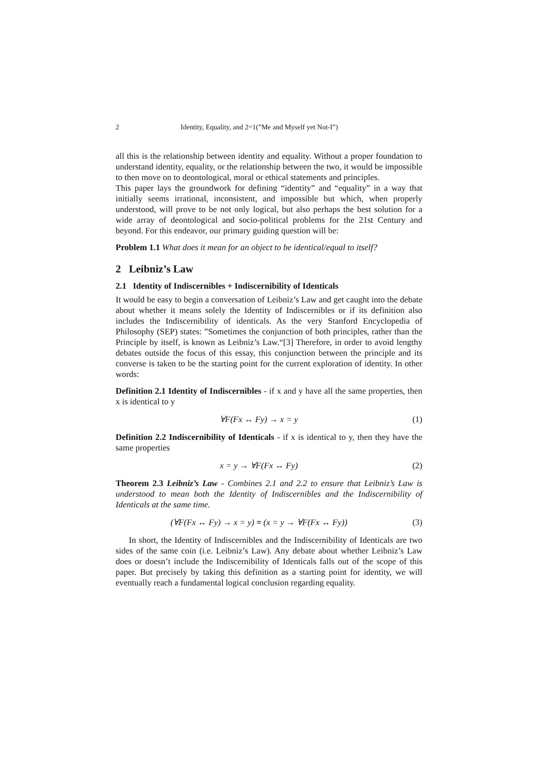2 Identity, Equality, and 2=1(”Me and Myself yet Not-I”)
all this is the relationship between identity and equality. Without a proper foundation to understand identity, equality, or the relationship between the two, it would be impossible to then move on to deontological, moral or ethical statements and principles.
This paper lays the groundwork for defining “identity” and “equality” in a way that initially seems irrational, inconsistent, and impossible but which, when properly understood, will prove to be not only logical, but also perhaps the best solution for a wide array of deontological and socio-political problems for the 21st Century and beyond. For this endeavor, our primary guiding question will be:
Problem 1.1 What does it mean for an object to be identical/equal to itself?
2 Leibniz’s Law
2.1 Identity of Indiscernibles + Indiscernibility of Identicals
It would be easy to begin a conversation of Leibniz’s Law and get caught into the debate about whether it means solely the Identity of Indiscernibles or if its definition also includes the Indiscernibility of identicals. As the very Stanford Encyclopedia of Philosophy (SEP) states: ”Sometimes the conjunction of both principles, rather than the Principle by itself, is known as Leibniz’s Law.“[3] Therefore, in order to avoid lengthy debates outside the focus of this essay, this conjunction between the principle and its converse is taken to be the starting point for the current exploration of identity. In other words:
Definition 2.1 Identity of Indiscernibles - if x and y have all the same properties, then x is identical to y
∀F(Fx ↔ Fy) → x = y (1)
Definition 2.2 Indiscernibility of Identicals - if x is identical to y, then they have the same properties
x = y → ∀F(Fx ↔ Fy) (2)
Theorem 2.3 Leibniz’s Law - Combines 2.1 and 2.2 to ensure that Leibniz’s Law is understood to mean both the Identity of Indiscernibles and the Indiscernibility of Identicals at the same time.
(∀F(Fx ↔ Fy) → x = y) = (x = y → ∀F(Fx ↔ Fy)) (3)
In short, the Identity of Indiscernibles and the Indiscernibility of Identicals are two sides of the same coin (i.e. Leibniz’s Law). Any debate about whether Leibniz’s Law does or doesn’t include the Indiscernibility of Identicals falls out of the scope of this paper. But precisely by taking this definition as a starting point for identity, we will eventually reach a fundamental logical conclusion regarding equality.